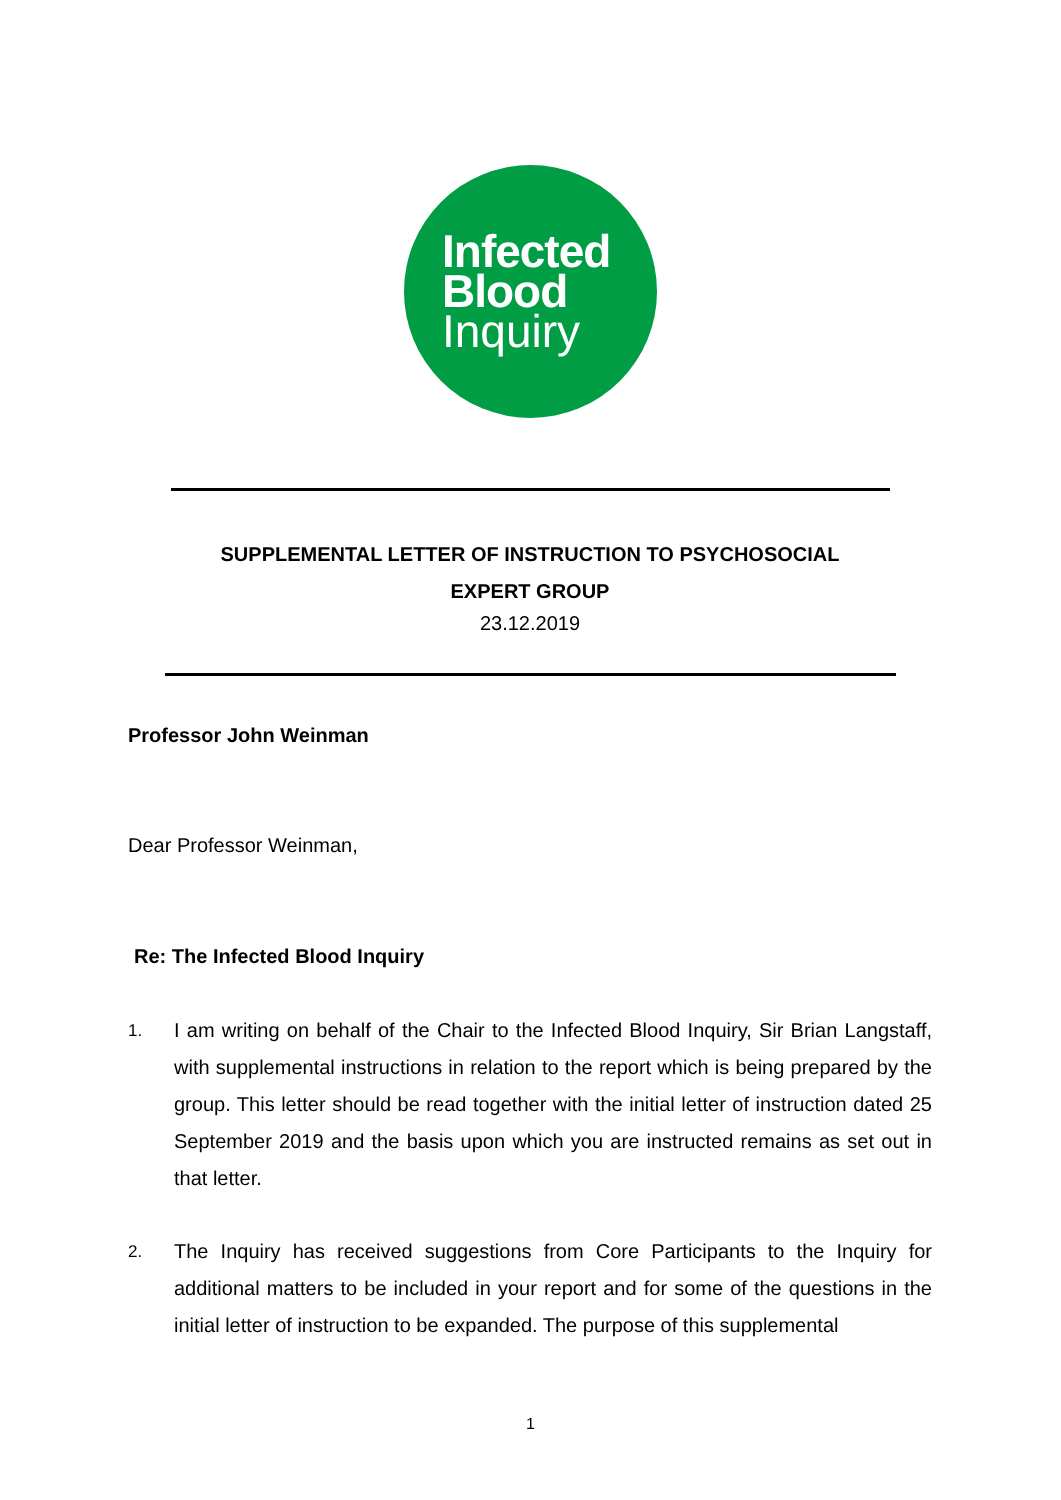Infected
Blood
Inquiry
SUPPLEMENTAL LETTER OF INSTRUCTION TO PSYCHOSOCIAL
EXPERT GROUP
23.12.2019
Professor John Weinman
Dear Professor Weinman,
Re: The Infected Blood Inquiry
1. I am writing on behalf of the Chair to the Infected Blood Inquiry, Sir Brian Langstaff, with supplemental instructions in relation to the report which is being prepared by the group. This letter should be read together with the initial letter of instruction dated 25 September 2019 and the basis upon which you are instructed remains as set out in that letter.
2. The Inquiry has received suggestions from Core Participants to the Inquiry for additional matters to be included in your report and for some of the questions in the initial letter of instruction to be expanded. The purpose of this supplemental
1